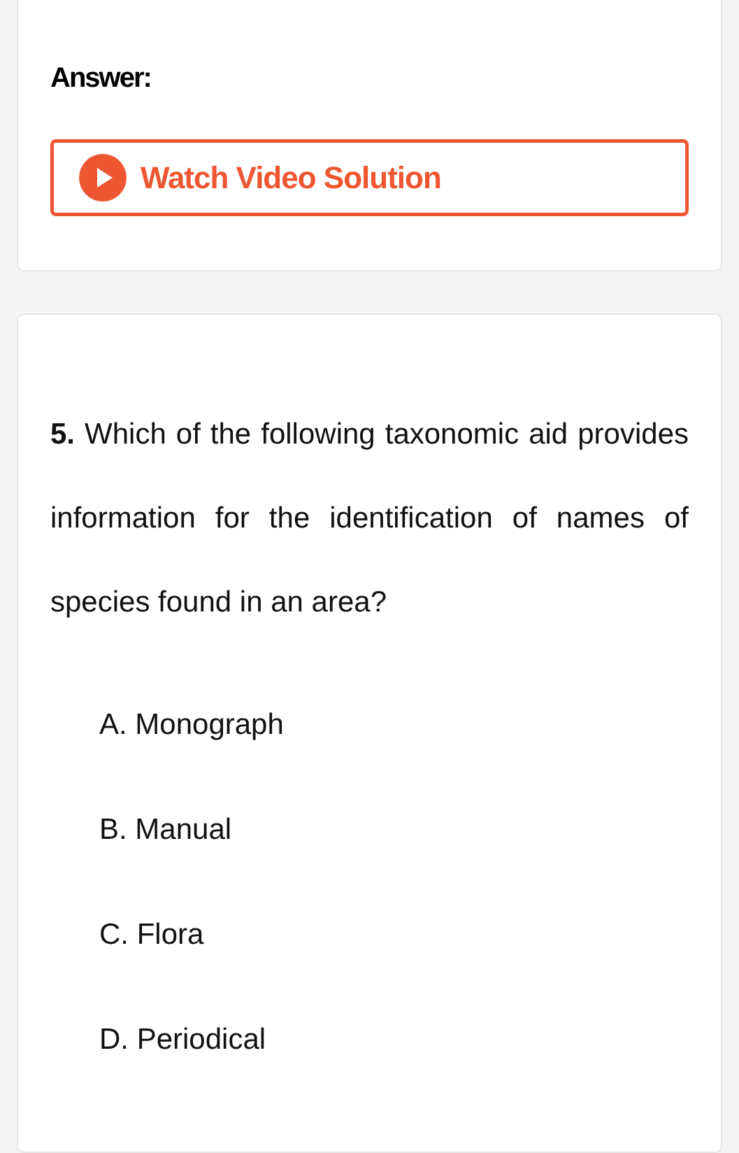Answer:
Watch Video Solution
5. Which of the following taxonomic aid provides information for the identification of names of species found in an area?
A. Monograph
B. Manual
C. Flora
D. Periodical